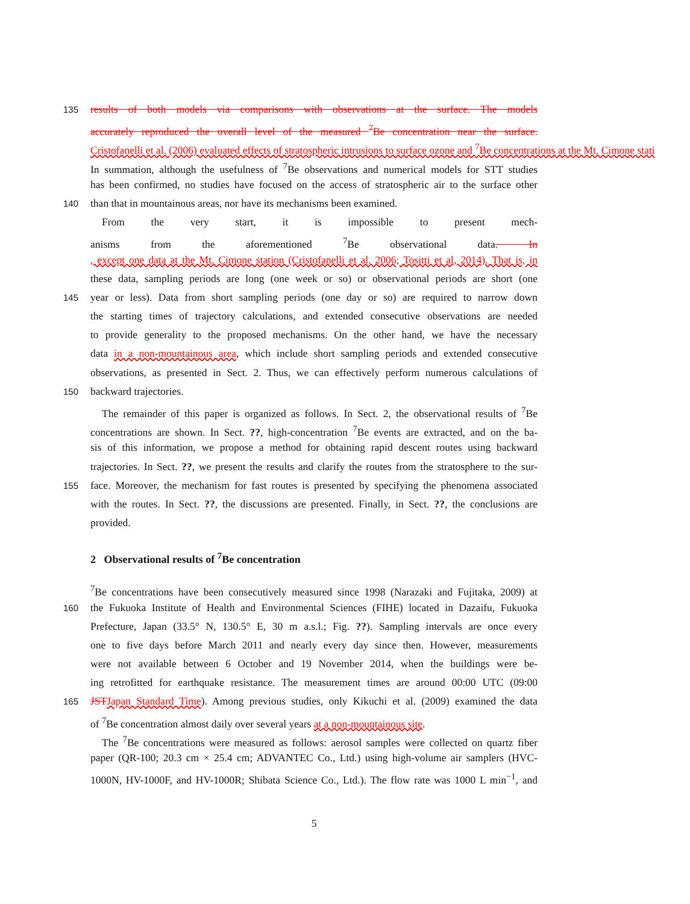135 results of both models via comparisons with observations at the surface. The models
accurately reproduced the overall level of the measured <sup>7</sup>Be concentration near the surface.
Cristofanelli et al. (2006) evaluated effects of stratospheric intrusions to surface ozone and <sup>7</sup>Be concentrations at the Mt. Cimone stati
In summation, although the usefulness of <sup>7</sup>Be observations and numerical models for STT studies
has been confirmed, no studies have focused on the access of stratospheric air to the surface other
140 than that in mountainous areas, nor have its mechanisms been examined.
From the very start, it is impossible to present mech-
anisms from the aforementioned <sup>7</sup>Be observational data. In
, except one data at the Mt. Cimone station (Cristofanelli et al. 2006; Tositti et al, 2014). That is, in
these data, sampling periods are long (one week or so) or observational periods are short (one
145 year or less). Data from short sampling periods (one day or so) are required to narrow down
the starting times of trajectory calculations, and extended consecutive observations are needed
to provide generality to the proposed mechanisms. On the other hand, we have the necessary
data in a non-mountainous area, which include short sampling periods and extended consecutive
observations, as presented in Sect. 2. Thus, we can effectively perform numerous calculations of
150 backward trajectories.
The remainder of this paper is organized as follows. In Sect. 2, the observational results of <sup>7</sup>Be
concentrations are shown. In Sect. ??, high-concentration <sup>7</sup>Be events are extracted, and on the ba-
sis of this information, we propose a method for obtaining rapid descent routes using backward
trajectories. In Sect. ??, we present the results and clarify the routes from the stratosphere to the sur-
155 face. Moreover, the mechanism for fast routes is presented by specifying the phenomena associated
with the routes. In Sect. ??, the discussions are presented. Finally, in Sect. ??, the conclusions are
provided.
2 Observational results of <sup>7</sup>Be concentration
<sup>7</sup>Be concentrations have been consecutively measured since 1998 (Narazaki and Fujitaka, 2009) at
160 the Fukuoka Institute of Health and Environmental Sciences (FIHE) located in Dazaifu, Fukuoka
Prefecture, Japan (33.5° N, 130.5° E, 30 m a.s.l.; Fig. ??). Sampling intervals are once every
one to five days before March 2011 and nearly every day since then. However, measurements
were not available between 6 October and 19 November 2014, when the buildings were be-
ing retrofitted for earthquake resistance. The measurement times are around 00:00 UTC (09:00
165 JST Japan Standard Time). Among previous studies, only Kikuchi et al. (2009) examined the data
of <sup>7</sup>Be concentration almost daily over several years at a non-mountainous site.
The <sup>7</sup>Be concentrations were measured as follows: aerosol samples were collected on quartz fiber
paper (QR-100; 20.3 cm × 25.4 cm; ADVANTEC Co., Ltd.) using high-volume air samplers (HVC-
1000N, HV-1000F, and HV-1000R; Shibata Science Co., Ltd.). The flow rate was 1000 L min<sup>−1</sup>, and
5